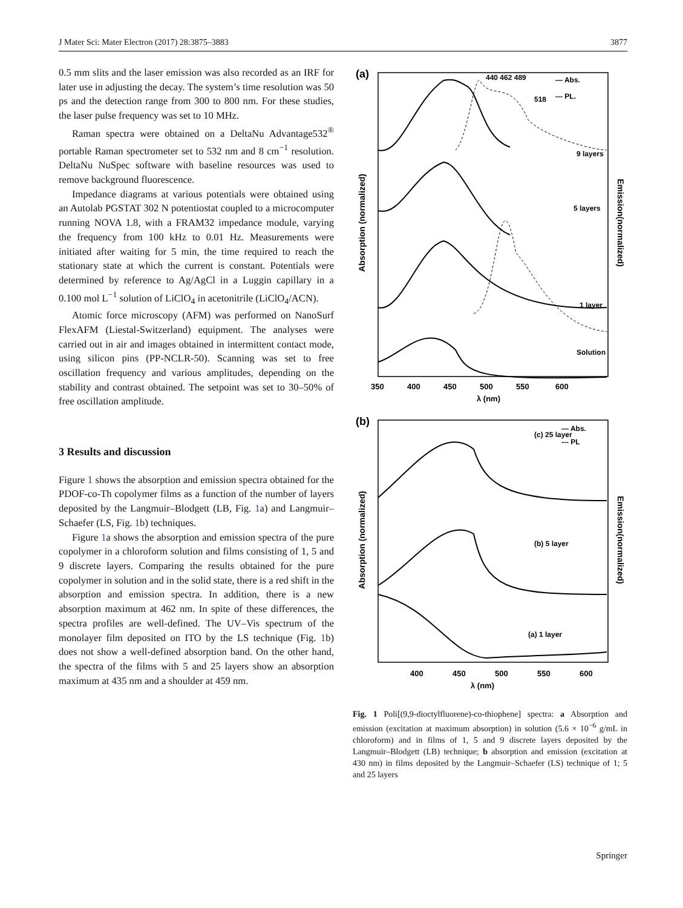J Mater Sci: Mater Electron (2017) 28:3875–3883 3877
0.5 mm slits and the laser emission was also recorded as an IRF for later use in adjusting the decay. The system’s time resolution was 50 ps and the detection range from 300 to 800 nm. For these studies, the laser pulse frequency was set to 10 MHz.
Raman spectra were obtained on a DeltaNu Advantage532<sup>®</sup> portable Raman spectrometer set to 532 nm and 8 cm<sup>−1</sup> resolution. DeltaNu NuSpec software with baseline resources was used to remove background fluorescence.
Impedance diagrams at various potentials were obtained using an Autolab PGSTAT 302 N potentiostat coupled to a microcomputer running NOVA 1.8, with a FRAM32 impedance module, varying the frequency from 100 kHz to 0.01 Hz. Measurements were initiated after waiting for 5 min, the time required to reach the stationary state at which the current is constant. Potentials were determined by reference to Ag/AgCl in a Luggin capillary in a 0.100 mol L<sup>−1</sup> solution of LiClO<sub>4</sub> in acetonitrile (LiClO<sub>4</sub>/ACN).
Atomic force microscopy (AFM) was performed on NanoSurf FlexAFM (Liestal-Switzerland) equipment. The analyses were carried out in air and images obtained in intermittent contact mode, using silicon pins (PP-NCLR-50). Scanning was set to free oscillation frequency and various amplitudes, depending on the stability and contrast obtained. The setpoint was set to 30–50% of free oscillation amplitude.
3 Results and discussion
Figure 1 shows the absorption and emission spectra obtained for the PDOF-co-Th copolymer films as a function of the number of layers deposited by the Langmuir–Blodgett (LB, Fig. 1a) and Langmuir–Schaefer (LS, Fig. 1b) techniques.
Figure 1a shows the absorption and emission spectra of the pure copolymer in a chloroform solution and films consisting of 1, 5 and 9 discrete layers. Comparing the results obtained for the pure copolymer in solution and in the solid state, there is a red shift in the absorption and emission spectra. In addition, there is a new absorption maximum at 462 nm. In spite of these differences, the spectra profiles are well-defined. The UV–Vis spectrum of the monolayer film deposited on ITO by the LS technique (Fig. 1b) does not show a well-defined absorption band. On the other hand, the spectra of the films with 5 and 25 layers show an absorption maximum at 435 nm and a shoulder at 459 nm.
(a)
Absorption (normalized)
Emission(normalized)
440 462 489
518
9 layers
5 layers
1 layer
Solution
— Abs.
--- PL.
350
400
450
500
550
600
λ (nm)
(b)
Absorption (normalized)
Emission(normalized)
(c) 25 layer
(b) 5 layer
(a) 1 layer
— Abs.
--- PL
400
450
500
550
600
λ (nm)
Fig. 1 Poli[(9,9-dioctylfluorene)-co-thiophene] spectra: a Absorption and emission (excitation at maximum absorption) in solution (5.6 × 10<sup>−6</sup> g/mL in chloroform) and in films of 1, 5 and 9 discrete layers deposited by the Langmuir–Blodgett (LB) technique; b absorption and emission (excitation at 430 nm) in films deposited by the Langmuir–Schaefer (LS) technique of 1; 5 and 25 layers
Springer